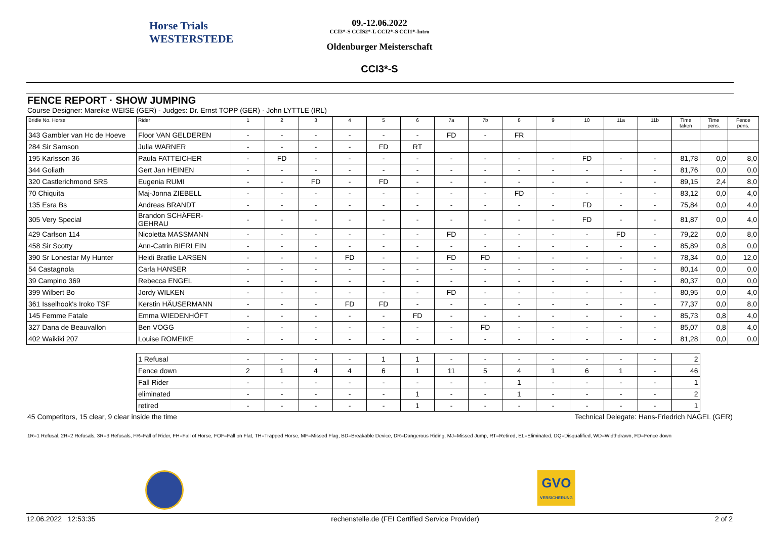Horse Trials
WESTERSTEDE
09.-12.06.2022
CCI3*-S CCIS2*-L CCI2*-S CCI1*-Intro
Oldenburger Meisterschaft
CCI3*-S
FENCE REPORT · SHOW JUMPING
Course Designer: Mareike WEISE (GER) - Judges: Dr. Ernst TOPP (GER) · John LYTTLE (IRL)
| Bridle No. Horse | Rider | 1 | 2 | 3 | 4 | 5 | 6 | 7a | 7b | 8 | 9 | 10 | 11a | 11b | Time taken | Time pens. | Fence pens. |
| --- | --- | --- | --- | --- | --- | --- | --- | --- | --- | --- | --- | --- | --- | --- | --- | --- | --- |
| 343 Gambler van Hc de Hoeve | Floor VAN GELDEREN | - | - | - | - | - | - | FD | - | FR | | | | | | | |
| 284 Sir Samson | Julia WARNER | - | - | - | - | FD | RT | | | | | | | | | | |
| 195 Karlsson 36 | Paula FATTEICHER | - | FD | - | - | - | - | - | - | - | - | FD | - | - | 81,78 | 0,0 | 8,0 |
| 344 Goliath | Gert Jan HEINEN | - | - | - | - | - | - | - | - | - | - | - | - | - | 81,76 | 0,0 | 0,0 |
| 320 Castlerichmond SRS | Eugenia RUMI | - | - | FD | - | FD | - | - | - | - | - | - | - | - | 89,15 | 2,4 | 8,0 |
| 70 Chiquita | Maj-Jonna ZIEBELL | - | - | - | - | - | - | - | - | FD | - | - | - | - | 83,12 | 0,0 | 4,0 |
| 135 Esra Bs | Andreas BRANDT | - | - | - | - | - | - | - | - | - | - | FD | - | - | 75,84 | 0,0 | 4,0 |
| 305 Very Special | Brandon SCHÄFER-GEHRAU | - | - | - | - | - | - | - | - | - | - | FD | - | - | 81,87 | 0,0 | 4,0 |
| 429 Carlson 114 | Nicoletta MASSMANN | - | - | - | - | - | - | FD | - | - | - | - | FD | - | 79,22 | 0,0 | 8,0 |
| 458 Sir Scotty | Ann-Catrin BIERLEIN | - | - | - | - | - | - | - | - | - | - | - | - | - | 85,89 | 0,8 | 0,0 |
| 390 Sr Lonestar My Hunter | Heidi Bratlie LARSEN | - | - | - | FD | - | - | FD | FD | - | - | - | - | - | 78,34 | 0,0 | 12,0 |
| 54 Castagnola | Carla HANSER | - | - | - | - | - | - | - | - | - | - | - | - | - | 80,14 | 0,0 | 0,0 |
| 39 Campino 369 | Rebecca ENGEL | - | - | - | - | - | - | - | - | - | - | - | - | - | 80,37 | 0,0 | 0,0 |
| 399 Wilbert Bo | Jordy WILKEN | - | - | - | - | - | - | FD | - | - | - | - | - | - | 80,95 | 0,0 | 4,0 |
| 361 Isselhook's Iroko TSF | Kerstin HÄUSERMANN | - | - | - | FD | FD | - | - | - | - | - | - | - | - | 77,37 | 0,0 | 8,0 |
| 145 Femme Fatale | Emma WIEDENHÖFT | - | - | - | - | - | FD | - | - | - | - | - | - | - | 85,73 | 0,8 | 4,0 |
| 327 Dana de Beauvallon | Ben VOGG | - | - | - | - | - | - | - | FD | - | - | - | - | - | 85,07 | 0,8 | 4,0 |
| 402 Waikiki 207 | Louise ROMEIKE | - | - | - | - | - | - | - | - | - | - | - | - | - | 81,28 | 0,0 | 0,0 |
| | 1 Refusal | - | - | - | - | 1 | 1 | - | - | - | - | - | - | - | 2 | | |
| | Fence down | 2 | 1 | 4 | 4 | 6 | 1 | 11 | 5 | 4 | 1 | 6 | 1 | - | 46 | | |
| | Fall Rider | - | - | - | - | - | - | - | - | 1 | - | - | - | - | 1 | | |
| | eliminated | - | - | - | - | - | 1 | - | - | 1 | - | - | - | - | 2 | | |
| | retired | - | - | - | - | - | 1 | - | - | - | - | - | - | - | 1 | | |
45 Competitors, 15 clear, 9 clear inside the time Technical Delegate: Hans-Friedrich NAGEL (GER)
1R=1 Refusal, 2R=2 Refusals, 3R=3 Refusals, FR=Fall of Rider, FH=Fall of Horse, FOF=Fall on Flat, TH=Trapped Horse, MF=Missed Flag, BD=Breakable Device, DR=Dangerous Riding, MJ=Missed Jump, RT=Retired, EL=Eliminated, DQ=Disqualified, WD=Widthdrawn, FD=Fence down
GVO
VERSICHERUNG
12.06.2022 12:53:35 rechenstelle.de (FEI Certified Service Provider) 2 of 2